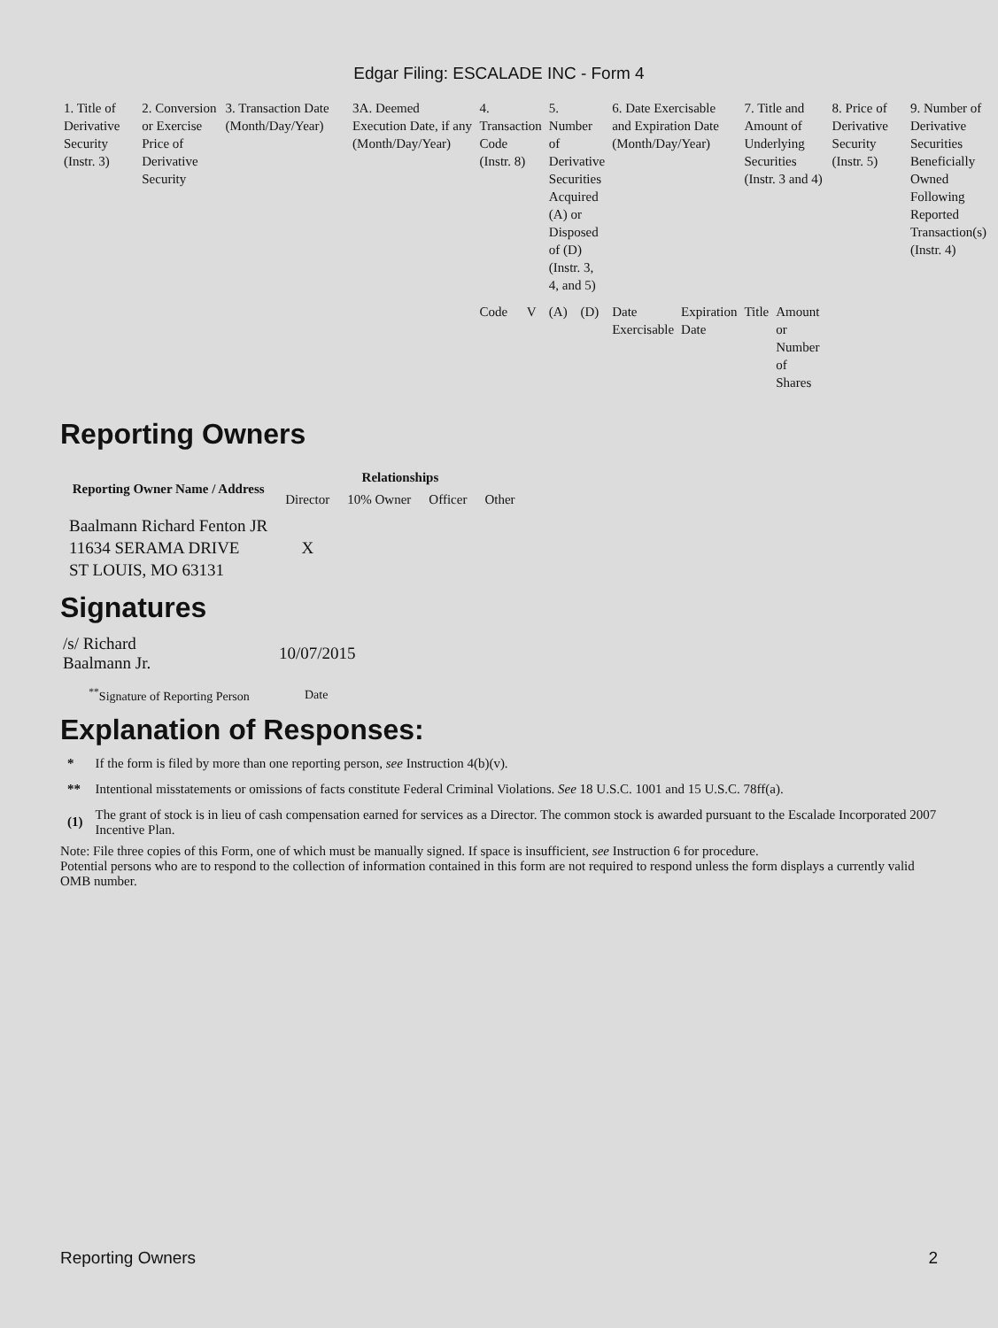Edgar Filing: ESCALADE INC - Form 4
| 1. Title of Derivative Security (Instr. 3) | 2. Conversion or Exercise Price of Derivative Security | 3. Transaction Date (Month/Day/Year) | 3A. Deemed Execution Date, if any (Month/Day/Year) | 4. Transaction Code (Instr. 8) | | 5. Number of Derivative Securities Acquired (A) or Disposed of (D) (Instr. 3, 4, and 5) | | 6. Date Exercisable and Expiration Date (Month/Day/Year) | | 7. Title and Amount of Underlying Securities (Instr. 3 and 4) | | 8. Price of Derivative Security (Instr. 5) | 9. Number of Derivative Securities Beneficially Owned Following Reported Transaction(s) (Instr. 4) |
| | | | | Code | V | (A) | (D) | Date Exercisable | Expiration Date | Title | Amount or Number of Shares | | |
Reporting Owners
| Reporting Owner Name / Address | Relationships | | | |
| --- | --- | --- | --- | --- |
| | Director | 10% Owner | Officer | Other |
| Baalmann Richard Fenton JR 11634 SERAMA DRIVE ST LOUIS, MO 63131 | X | | | |
Signatures
| /s/ Richard Baalmann Jr. | 10/07/2015 |
| <sup>**</sup> Signature of Reporting Person | Date |
Explanation of Responses:
| * | If the form is filed by more than one reporting person, see Instruction 4(b)(v). |
| ** | Intentional misstatements or omissions of facts constitute Federal Criminal Violations. See 18 U.S.C. 1001 and 15 U.S.C. 78ff(a). |
| (1) | The grant of stock is in lieu of cash compensation earned for services as a Director. The common stock is awarded pursuant to the Escalade Incorporated 2007 Incentive Plan. |
Note: File three copies of this Form, one of which must be manually signed. If space is insufficient, see Instruction 6 for procedure.
Potential persons who are to respond to the collection of information contained in this form are not required to respond unless the form displays a currently valid OMB number.
Reporting Owners 2